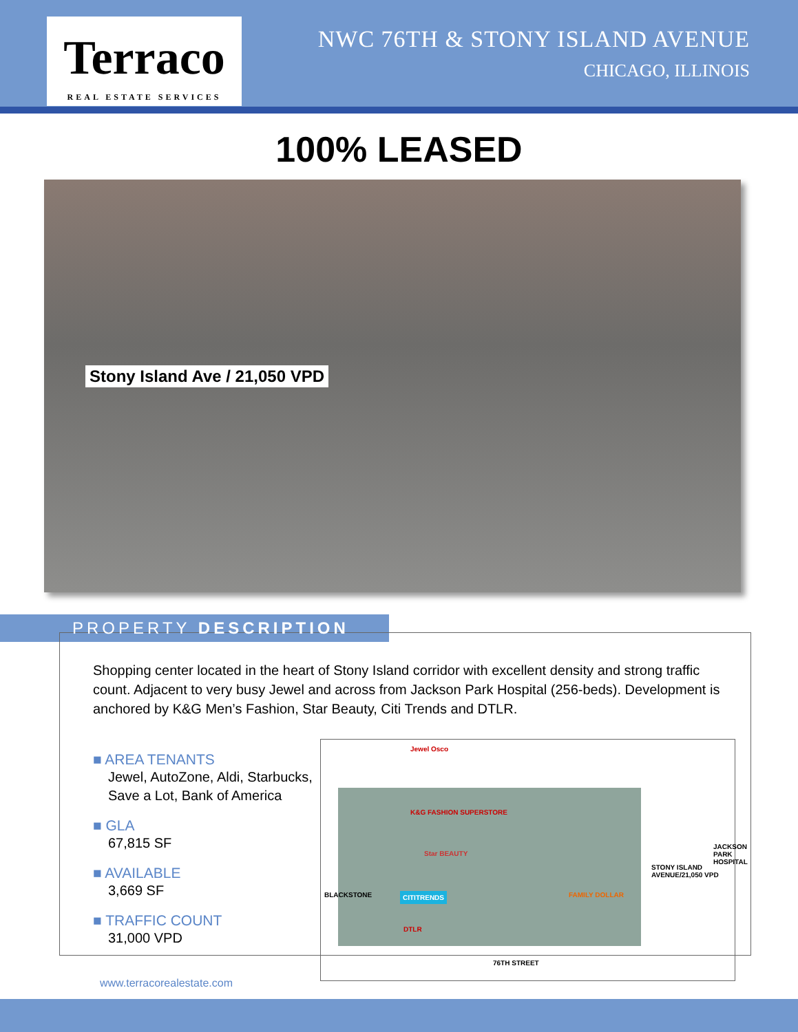Terraco
REAL ESTATE SERVICES
NWC 76TH & STONY ISLAND AVENUE
CHICAGO, ILLINOIS
100% LEASED
Stony Island Ave / 21,050 VPD
PROPERTY DESCRIPTION
Shopping center located in the heart of Stony Island corridor with excellent density and strong traffic count. Adjacent to very busy Jewel and across from Jackson Park Hospital (256-beds). Development is anchored by K&G Men’s Fashion, Star Beauty, Citi Trends and DTLR.
■ AREA TENANTS
Jewel, AutoZone, Aldi, Starbucks, Save a Lot, Bank of America
■ GLA
67,815 SF
■ AVAILABLE
3,669 SF
■ TRAFFIC COUNT
31,000 VPD
Jewel Osco
K&G FASHION SUPERSTORE
Star BEAUTY
CITITRENDS
DTLR
FAMILY DOLLAR
BLACKSTONE
STONY ISLAND AVENUE/21,050 VPD
JACKSON PARK HOSPITAL
76TH STREET
www.terracorealestate.com